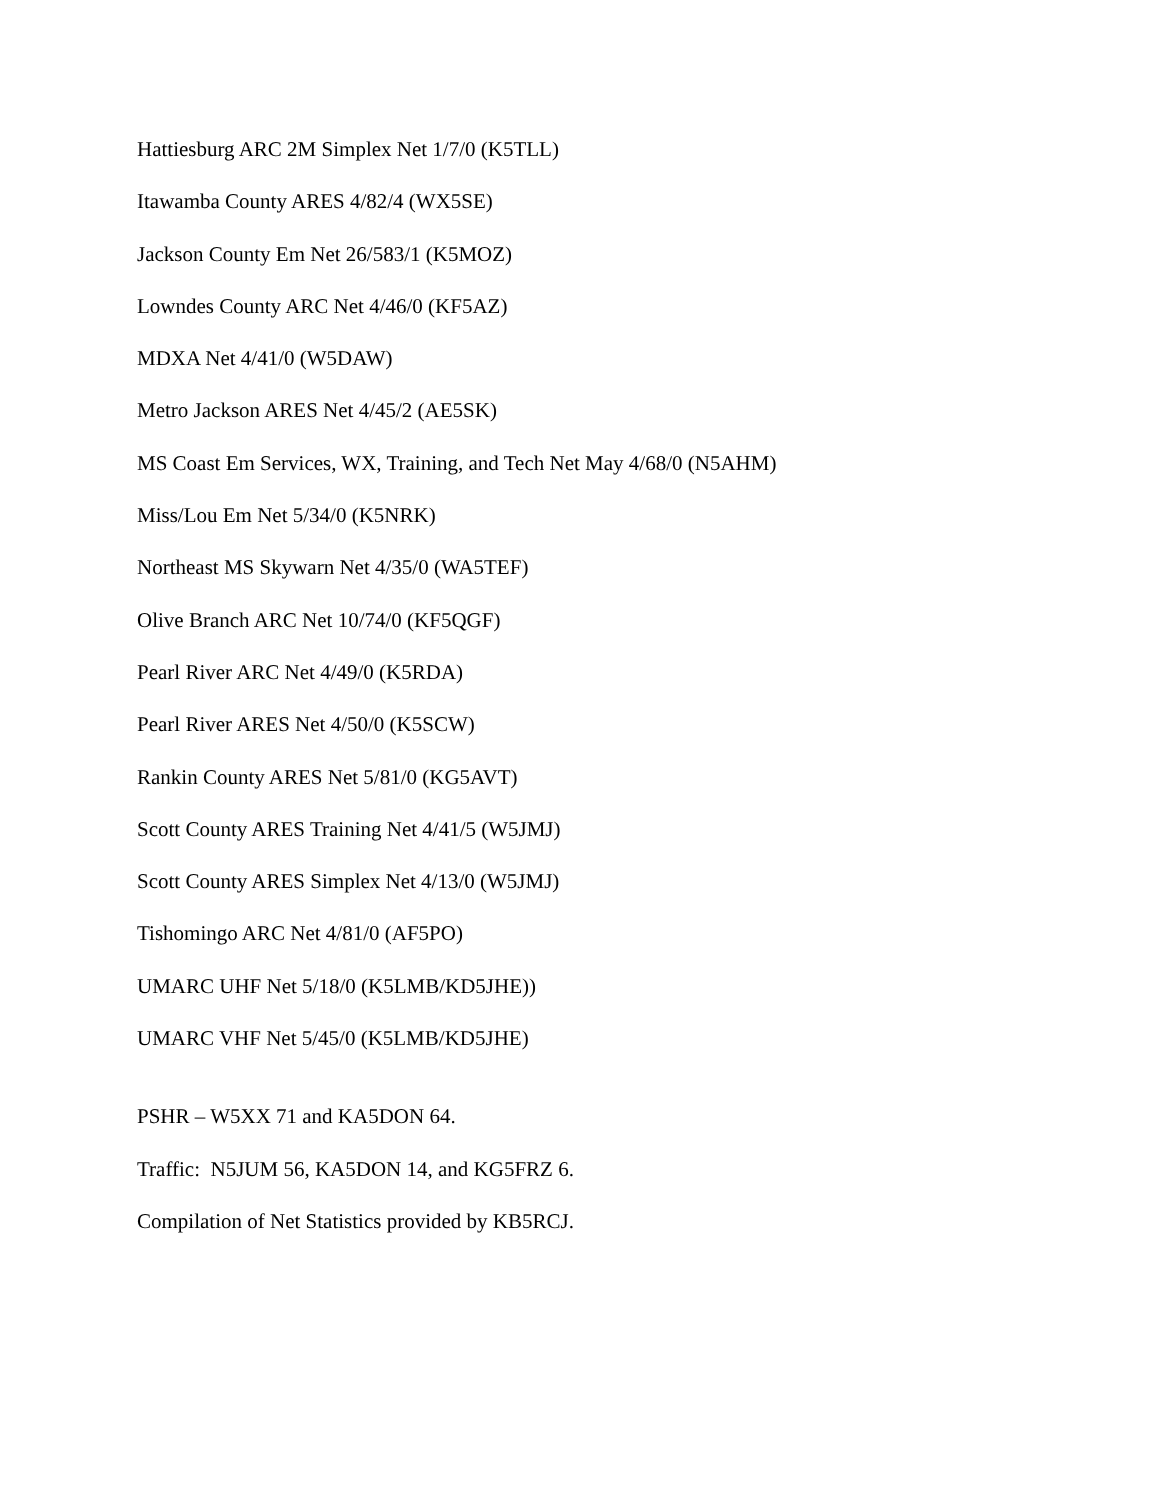Hattiesburg ARC 2M Simplex Net 1/7/0 (K5TLL)
Itawamba County ARES 4/82/4 (WX5SE)
Jackson County Em Net 26/583/1 (K5MOZ)
Lowndes County ARC Net 4/46/0 (KF5AZ)
MDXA Net 4/41/0 (W5DAW)
Metro Jackson ARES Net 4/45/2 (AE5SK)
MS Coast Em Services, WX, Training, and Tech Net May 4/68/0 (N5AHM)
Miss/Lou Em Net 5/34/0 (K5NRK)
Northeast MS Skywarn Net 4/35/0 (WA5TEF)
Olive Branch ARC Net 10/74/0 (KF5QGF)
Pearl River ARC Net 4/49/0 (K5RDA)
Pearl River ARES Net 4/50/0 (K5SCW)
Rankin County ARES Net 5/81/0 (KG5AVT)
Scott County ARES Training Net 4/41/5 (W5JMJ)
Scott County ARES Simplex Net 4/13/0 (W5JMJ)
Tishomingo ARC Net 4/81/0 (AF5PO)
UMARC UHF Net 5/18/0 (K5LMB/KD5JHE))
UMARC VHF Net 5/45/0 (K5LMB/KD5JHE)
PSHR – W5XX 71 and KA5DON 64.
Traffic: N5JUM 56, KA5DON 14, and KG5FRZ 6.
Compilation of Net Statistics provided by KB5RCJ.